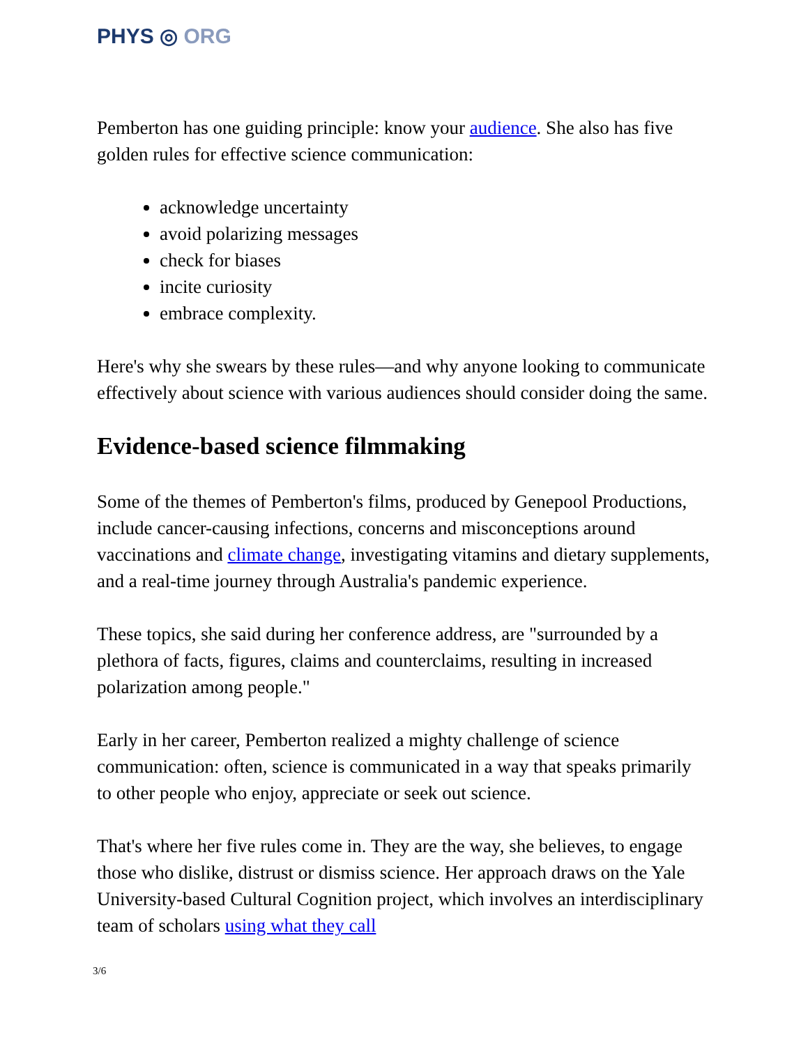PHYS ◎ ORG
Pemberton has one guiding principle: know your audience. She also has five golden rules for effective science communication:
acknowledge uncertainty
avoid polarizing messages
check for biases
incite curiosity
embrace complexity.
Here's why she swears by these rules—and why anyone looking to communicate effectively about science with various audiences should consider doing the same.
Evidence-based science filmmaking
Some of the themes of Pemberton's films, produced by Genepool Productions, include cancer-causing infections, concerns and misconceptions around vaccinations and climate change, investigating vitamins and dietary supplements, and a real-time journey through Australia's pandemic experience.
These topics, she said during her conference address, are "surrounded by a plethora of facts, figures, claims and counterclaims, resulting in increased polarization among people."
Early in her career, Pemberton realized a mighty challenge of science communication: often, science is communicated in a way that speaks primarily to other people who enjoy, appreciate or seek out science.
That's where her five rules come in. They are the way, she believes, to engage those who dislike, distrust or dismiss science. Her approach draws on the Yale University-based Cultural Cognition project, which involves an interdisciplinary team of scholars using what they call
3/6